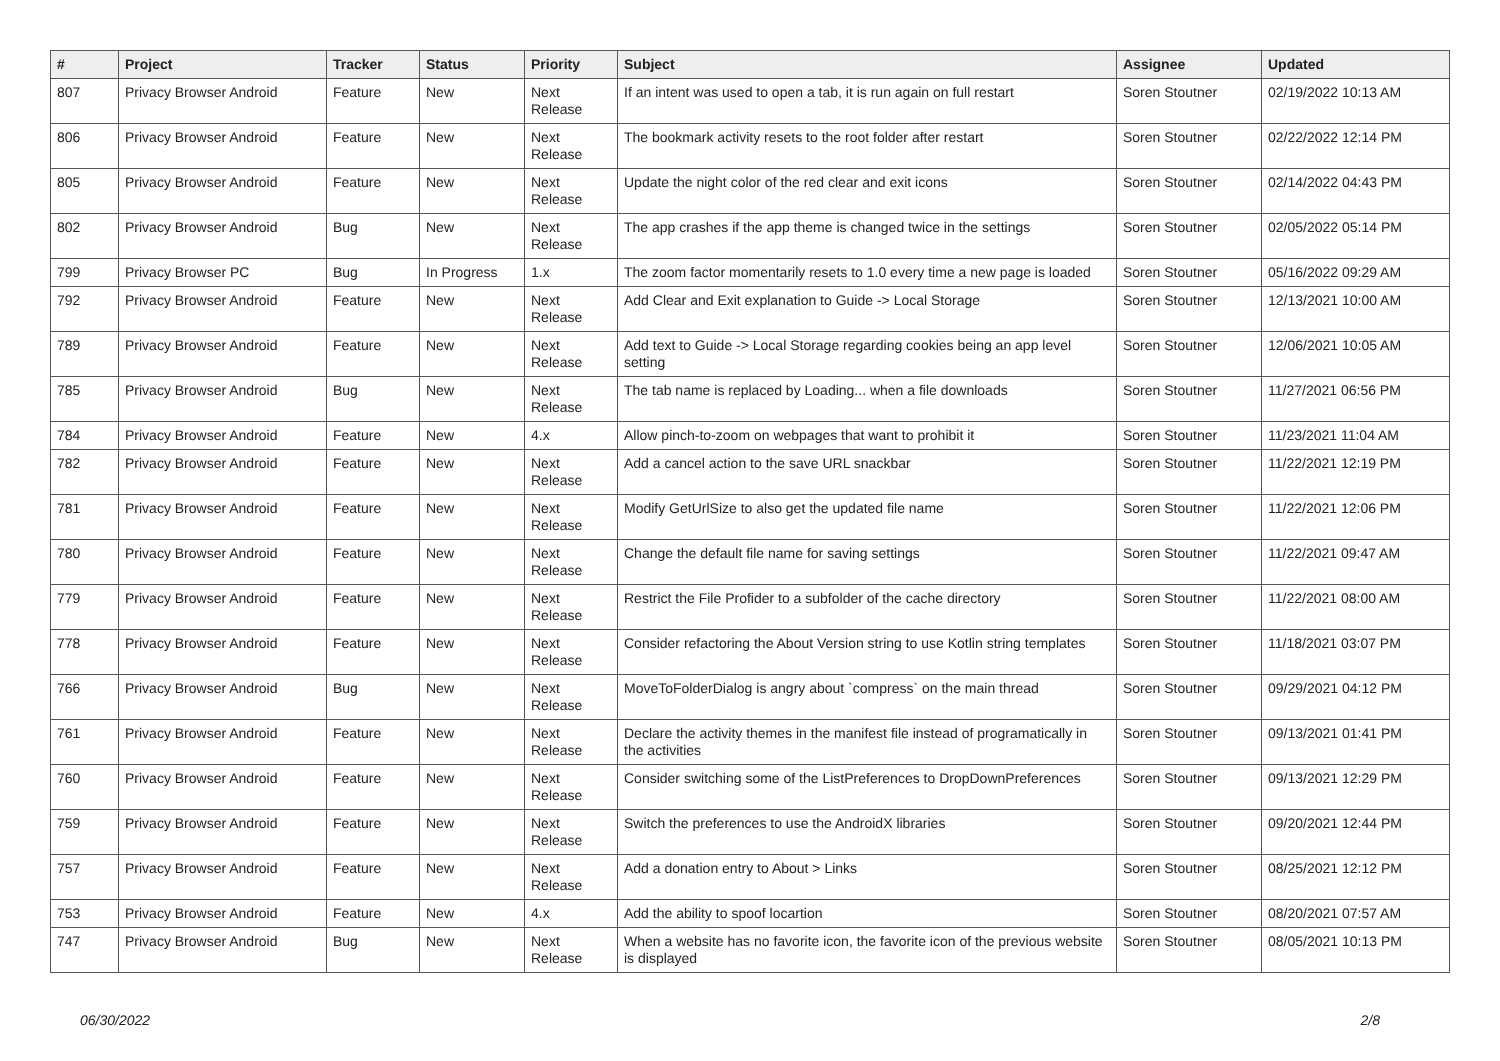| # | Project | Tracker | Status | Priority | Subject | Assignee | Updated |
| --- | --- | --- | --- | --- | --- | --- | --- |
| 807 | Privacy Browser Android | Feature | New | Next Release | If an intent was used to open a tab, it is run again on full restart | Soren Stoutner | 02/19/2022 10:13 AM |
| 806 | Privacy Browser Android | Feature | New | Next Release | The bookmark activity resets to the root folder after restart | Soren Stoutner | 02/22/2022 12:14 PM |
| 805 | Privacy Browser Android | Feature | New | Next Release | Update the night color of the red clear and exit icons | Soren Stoutner | 02/14/2022 04:43 PM |
| 802 | Privacy Browser Android | Bug | New | Next Release | The app crashes if the app theme is changed twice in the settings | Soren Stoutner | 02/05/2022 05:14 PM |
| 799 | Privacy Browser PC | Bug | In Progress | 1.x | The zoom factor momentarily resets to 1.0 every time a new page is loaded | Soren Stoutner | 05/16/2022 09:29 AM |
| 792 | Privacy Browser Android | Feature | New | Next Release | Add Clear and Exit explanation to Guide -> Local Storage | Soren Stoutner | 12/13/2021 10:00 AM |
| 789 | Privacy Browser Android | Feature | New | Next Release | Add text to Guide -> Local Storage regarding cookies being an app level setting | Soren Stoutner | 12/06/2021 10:05 AM |
| 785 | Privacy Browser Android | Bug | New | Next Release | The tab name is replaced by Loading... when a file downloads | Soren Stoutner | 11/27/2021 06:56 PM |
| 784 | Privacy Browser Android | Feature | New | 4.x | Allow pinch-to-zoom on webpages that want to prohibit it | Soren Stoutner | 11/23/2021 11:04 AM |
| 782 | Privacy Browser Android | Feature | New | Next Release | Add a cancel action to the save URL snackbar | Soren Stoutner | 11/22/2021 12:19 PM |
| 781 | Privacy Browser Android | Feature | New | Next Release | Modify GetUrlSize to also get the updated file name | Soren Stoutner | 11/22/2021 12:06 PM |
| 780 | Privacy Browser Android | Feature | New | Next Release | Change the default file name for saving settings | Soren Stoutner | 11/22/2021 09:47 AM |
| 779 | Privacy Browser Android | Feature | New | Next Release | Restrict the File Profider to a subfolder of the cache directory | Soren Stoutner | 11/22/2021 08:00 AM |
| 778 | Privacy Browser Android | Feature | New | Next Release | Consider refactoring the About Version string to use Kotlin string templates | Soren Stoutner | 11/18/2021 03:07 PM |
| 766 | Privacy Browser Android | Bug | New | Next Release | MoveToFolderDialog is angry about `compress` on the main thread | Soren Stoutner | 09/29/2021 04:12 PM |
| 761 | Privacy Browser Android | Feature | New | Next Release | Declare the activity themes in the manifest file instead of programatically in the activities | Soren Stoutner | 09/13/2021 01:41 PM |
| 760 | Privacy Browser Android | Feature | New | Next Release | Consider switching some of the ListPreferences to DropDownPreferences | Soren Stoutner | 09/13/2021 12:29 PM |
| 759 | Privacy Browser Android | Feature | New | Next Release | Switch the preferences to use the AndroidX libraries | Soren Stoutner | 09/20/2021 12:44 PM |
| 757 | Privacy Browser Android | Feature | New | Next Release | Add a donation entry to About > Links | Soren Stoutner | 08/25/2021 12:12 PM |
| 753 | Privacy Browser Android | Feature | New | 4.x | Add the ability to spoof locartion | Soren Stoutner | 08/20/2021 07:57 AM |
| 747 | Privacy Browser Android | Bug | New | Next Release | When a website has no favorite icon, the favorite icon of the previous website is displayed | Soren Stoutner | 08/05/2021 10:13 PM |
06/30/2022 2/8